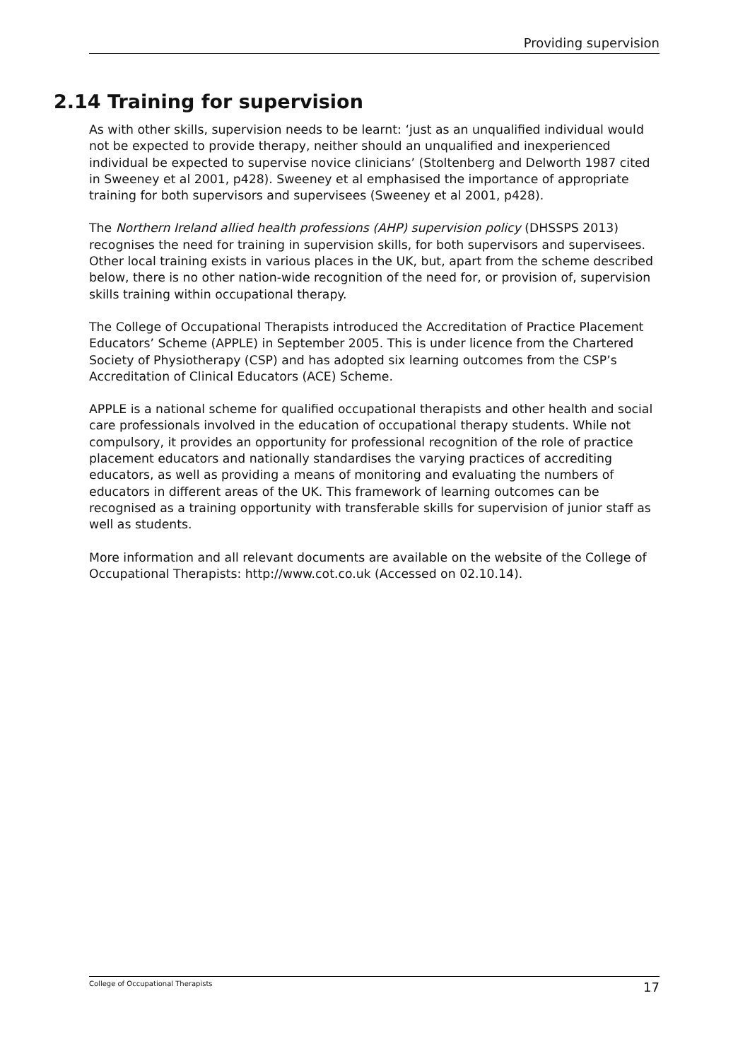Providing supervision
2.14 Training for supervision
As with other skills, supervision needs to be learnt: ‘just as an unqualified individual would not be expected to provide therapy, neither should an unqualified and inexperienced individual be expected to supervise novice clinicians’ (Stoltenberg and Delworth 1987 cited in Sweeney et al 2001, p428). Sweeney et al emphasised the importance of appropriate training for both supervisors and supervisees (Sweeney et al 2001, p428).
The Northern Ireland allied health professions (AHP) supervision policy (DHSSPS 2013) recognises the need for training in supervision skills, for both supervisors and supervisees. Other local training exists in various places in the UK, but, apart from the scheme described below, there is no other nation-wide recognition of the need for, or provision of, supervision skills training within occupational therapy.
The College of Occupational Therapists introduced the Accreditation of Practice Placement Educators’ Scheme (APPLE) in September 2005. This is under licence from the Chartered Society of Physiotherapy (CSP) and has adopted six learning outcomes from the CSP’s Accreditation of Clinical Educators (ACE) Scheme.
APPLE is a national scheme for qualified occupational therapists and other health and social care professionals involved in the education of occupational therapy students. While not compulsory, it provides an opportunity for professional recognition of the role of practice placement educators and nationally standardises the varying practices of accrediting educators, as well as providing a means of monitoring and evaluating the numbers of educators in different areas of the UK. This framework of learning outcomes can be recognised as a training opportunity with transferable skills for supervision of junior staff as well as students.
More information and all relevant documents are available on the website of the College of Occupational Therapists: http://www.cot.co.uk (Accessed on 02.10.14).
College of Occupational Therapists 17